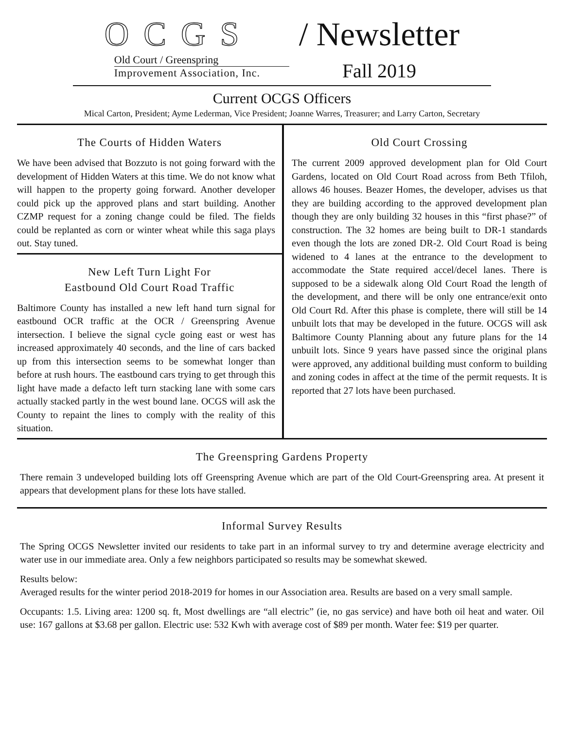OCGS
Old Court / Greenspring
Improvement Association, Inc.
/ Newsletter
Fall 2019
Current OCGS Officers
Mical Carton, President; Ayme Lederman, Vice President; Joanne Warres, Treasurer; and Larry Carton, Secretary
The Courts of Hidden Waters
We have been advised that Bozzuto is not going forward with the development of Hidden Waters at this time. We do not know what will happen to the property going forward. Another developer could pick up the approved plans and start building. Another CZMP request for a zoning change could be filed. The fields could be replanted as corn or winter wheat while this saga plays out. Stay tuned.
New Left Turn Light For
Eastbound Old Court Road Traffic
Baltimore County has installed a new left hand turn signal for eastbound OCR traffic at the OCR / Greenspring Avenue intersection. I believe the signal cycle going east or west has increased approximately 40 seconds, and the line of cars backed up from this intersection seems to be somewhat longer than before at rush hours. The eastbound cars trying to get through this light have made a defacto left turn stacking lane with some cars actually stacked partly in the west bound lane. OCGS will ask the County to repaint the lines to comply with the reality of this situation.
Old Court Crossing
The current 2009 approved development plan for Old Court Gardens, located on Old Court Road across from Beth Tfiloh, allows 46 houses. Beazer Homes, the developer, advises us that they are building according to the approved development plan though they are only building 32 houses in this “first phase?” of construction. The 32 homes are being built to DR-1 standards even though the lots are zoned DR-2. Old Court Road is being widened to 4 lanes at the entrance to the development to accommodate the State required accel/decel lanes. There is supposed to be a sidewalk along Old Court Road the length of the development, and there will be only one entrance/exit onto Old Court Rd. After this phase is complete, there will still be 14 unbuilt lots that may be developed in the future. OCGS will ask Baltimore County Planning about any future plans for the 14 unbuilt lots. Since 9 years have passed since the original plans were approved, any additional building must conform to building and zoning codes in affect at the time of the permit requests. It is reported that 27 lots have been purchased.
The Greenspring Gardens Property
There remain 3 undeveloped building lots off Greenspring Avenue which are part of the Old Court-Greenspring area. At present it appears that development plans for these lots have stalled.
Informal Survey Results
The Spring OCGS Newsletter invited our residents to take part in an informal survey to try and determine average electricity and water use in our immediate area. Only a few neighbors participated so results may be somewhat skewed.
Results below:
Averaged results for the winter period 2018-2019 for homes in our Association area. Results are based on a very small sample.
Occupants: 1.5. Living area: 1200 sq. ft, Most dwellings are “all electric” (ie, no gas service) and have both oil heat and water. Oil use: 167 gallons at $3.68 per gallon. Electric use: 532 Kwh with average cost of $89 per month. Water fee: $19 per quarter.